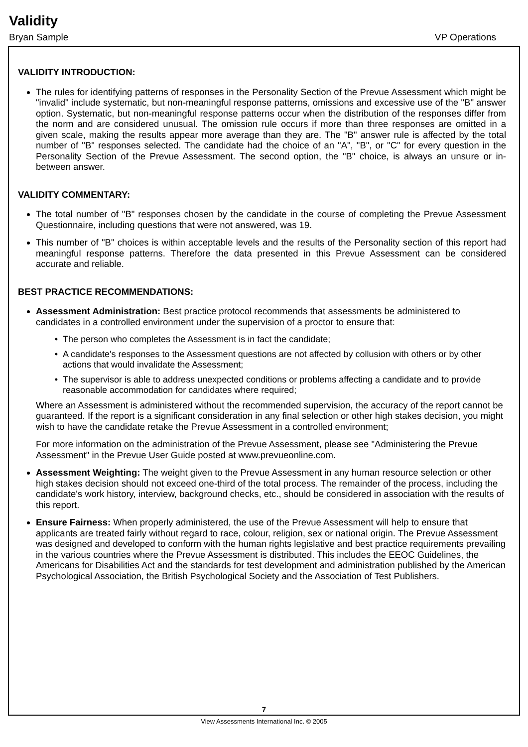Validity
Bryan Sample VP Operations
VALIDITY INTRODUCTION:
The rules for identifying patterns of responses in the Personality Section of the Prevue Assessment which might be "invalid" include systematic, but non-meaningful response patterns, omissions and excessive use of the "B" answer option. Systematic, but non-meaningful response patterns occur when the distribution of the responses differ from the norm and are considered unusual. The omission rule occurs if more than three responses are omitted in a given scale, making the results appear more average than they are. The "B" answer rule is affected by the total number of "B" responses selected. The candidate had the choice of an "A", "B", or "C" for every question in the Personality Section of the Prevue Assessment. The second option, the "B" choice, is always an unsure or in-between answer.
VALIDITY COMMENTARY:
The total number of "B" responses chosen by the candidate in the course of completing the Prevue Assessment Questionnaire, including questions that were not answered, was 19.
This number of "B" choices is within acceptable levels and the results of the Personality section of this report had meaningful response patterns. Therefore the data presented in this Prevue Assessment can be considered accurate and reliable.
BEST PRACTICE RECOMMENDATIONS:
Assessment Administration: Best practice protocol recommends that assessments be administered to candidates in a controlled environment under the supervision of a proctor to ensure that:
The person who completes the Assessment is in fact the candidate;
A candidate's responses to the Assessment questions are not affected by collusion with others or by other actions that would invalidate the Assessment;
The supervisor is able to address unexpected conditions or problems affecting a candidate and to provide reasonable accommodation for candidates where required;
Where an Assessment is administered without the recommended supervision, the accuracy of the report cannot be guaranteed. If the report is a significant consideration in any final selection or other high stakes decision, you might wish to have the candidate retake the Prevue Assessment in a controlled environment;
For more information on the administration of the Prevue Assessment, please see "Administering the Prevue Assessment" in the Prevue User Guide posted at www.prevueonline.com.
Assessment Weighting: The weight given to the Prevue Assessment in any human resource selection or other high stakes decision should not exceed one-third of the total process. The remainder of the process, including the candidate's work history, interview, background checks, etc., should be considered in association with the results of this report.
Ensure Fairness: When properly administered, the use of the Prevue Assessment will help to ensure that applicants are treated fairly without regard to race, colour, religion, sex or national origin. The Prevue Assessment was designed and developed to conform with the human rights legislative and best practice requirements prevailing in the various countries where the Prevue Assessment is distributed. This includes the EEOC Guidelines, the Americans for Disabilities Act and the standards for test development and administration published by the American Psychological Association, the British Psychological Society and the Association of Test Publishers.
7
View Assessments International Inc. © 2005